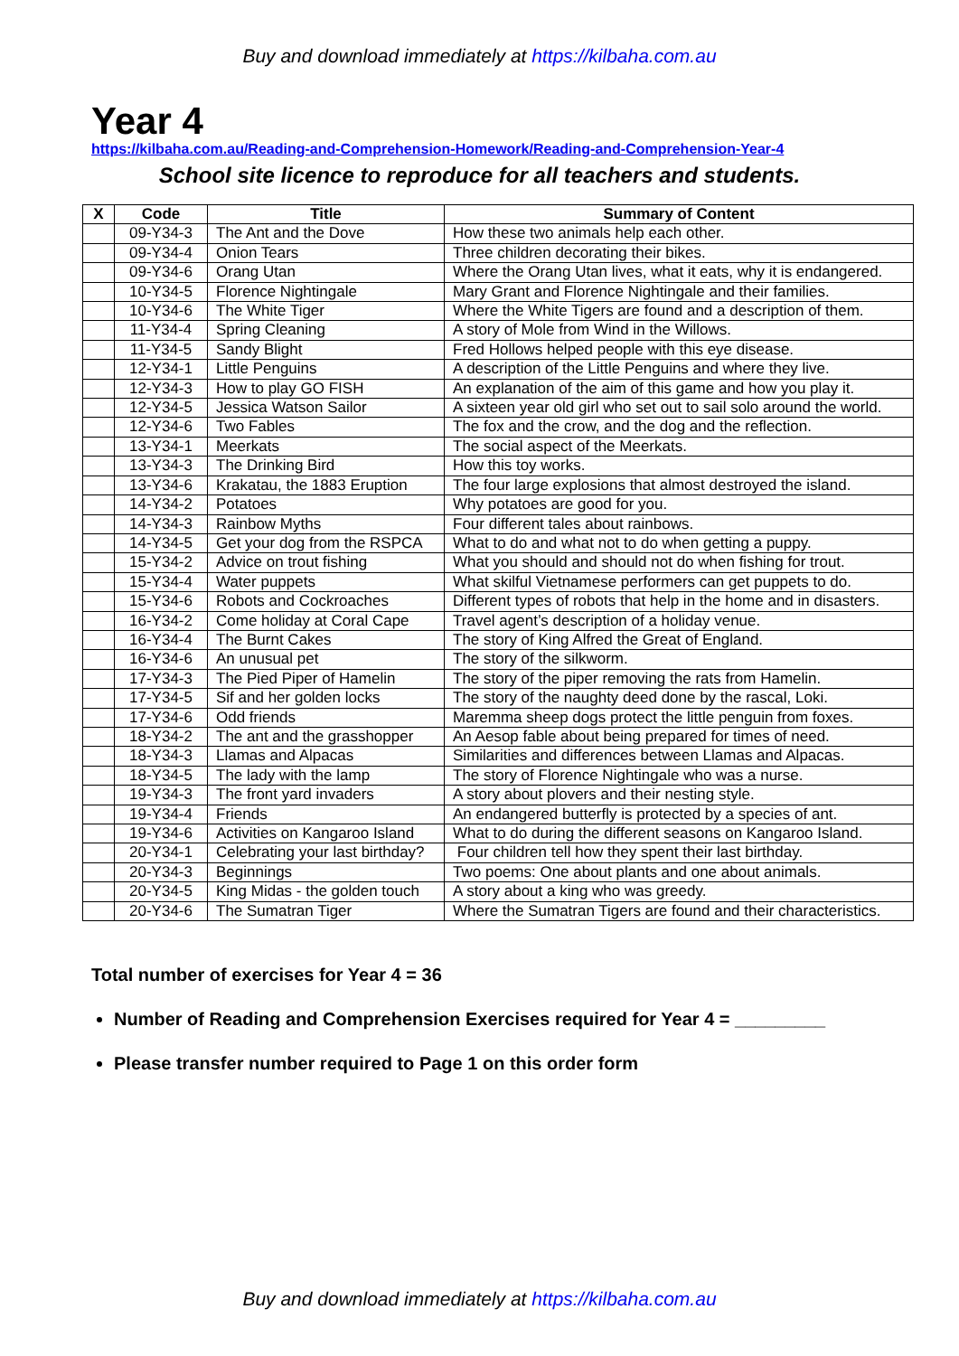Buy and download immediately at https://kilbaha.com.au
Year 4
https://kilbaha.com.au/Reading-and-Comprehension-Homework/Reading-and-Comprehension-Year-4
School site licence to reproduce for all teachers and students.
| X | Code | Title | Summary of Content |
| --- | --- | --- | --- |
| | 09-Y34-3 | The Ant and the Dove | How these two animals help each other. |
| | 09-Y34-4 | Onion Tears | Three children decorating their bikes. |
| | 09-Y34-6 | Orang Utan | Where the Orang Utan lives, what it eats, why it is endangered. |
| | 10-Y34-5 | Florence Nightingale | Mary Grant and Florence Nightingale and their families. |
| | 10-Y34-6 | The White Tiger | Where the White Tigers are found and a description of them. |
| | 11-Y34-4 | Spring Cleaning | A story of Mole from Wind in the Willows. |
| | 11-Y34-5 | Sandy Blight | Fred Hollows helped people with this eye disease. |
| | 12-Y34-1 | Little Penguins | A description of the Little Penguins and where they live. |
| | 12-Y34-3 | How to play GO FISH | An explanation of the aim of this game and how you play it. |
| | 12-Y34-5 | Jessica Watson Sailor | A sixteen year old girl who set out to sail solo around the world. |
| | 12-Y34-6 | Two Fables | The fox and the crow, and the dog and the reflection. |
| | 13-Y34-1 | Meerkats | The social aspect of the Meerkats. |
| | 13-Y34-3 | The Drinking Bird | How this toy works. |
| | 13-Y34-6 | Krakatau, the 1883 Eruption | The four large explosions that almost destroyed the island. |
| | 14-Y34-2 | Potatoes | Why potatoes are good for you. |
| | 14-Y34-3 | Rainbow Myths | Four different tales about rainbows. |
| | 14-Y34-5 | Get your dog from the RSPCA | What to do and what not to do when getting a puppy. |
| | 15-Y34-2 | Advice on trout fishing | What you should and should not do when fishing for trout. |
| | 15-Y34-4 | Water puppets | What skilful Vietnamese performers can get puppets to do. |
| | 15-Y34-6 | Robots and Cockroaches | Different types of robots that help in the home and in disasters. |
| | 16-Y34-2 | Come holiday at Coral Cape | Travel agent’s description of a holiday venue. |
| | 16-Y34-4 | The Burnt Cakes | The story of King Alfred the Great of England. |
| | 16-Y34-6 | An unusual pet | The story of the silkworm. |
| | 17-Y34-3 | The Pied Piper of Hamelin | The story of the piper removing the rats from Hamelin. |
| | 17-Y34-5 | Sif and her golden locks | The story of the naughty deed done by the rascal, Loki. |
| | 17-Y34-6 | Odd friends | Maremma sheep dogs protect the little penguin from foxes. |
| | 18-Y34-2 | The ant and the grasshopper | An Aesop fable about being prepared for times of need. |
| | 18-Y34-3 | Llamas and Alpacas | Similarities and differences between Llamas and Alpacas. |
| | 18-Y34-5 | The lady with the lamp | The story of Florence Nightingale who was a nurse. |
| | 19-Y34-3 | The front yard invaders | A story about plovers and their nesting style. |
| | 19-Y34-4 | Friends | An endangered butterfly is protected by a species of ant. |
| | 19-Y34-6 | Activities on Kangaroo Island | What to do during the different seasons on Kangaroo Island. |
| | 20-Y34-1 | Celebrating your last birthday? | Four children tell how they spent their last birthday. |
| | 20-Y34-3 | Beginnings | Two poems: One about plants and one about animals. |
| | 20-Y34-5 | King Midas - the golden touch | A story about a king who was greedy. |
| | 20-Y34-6 | The Sumatran Tiger | Where the Sumatran Tigers are found and their characteristics. |
Total number of exercises for Year 4 = 36
Number of Reading and Comprehension Exercises required for Year 4 = _________
Please transfer number required to Page 1 on this order form
Buy and download immediately at https://kilbaha.com.au